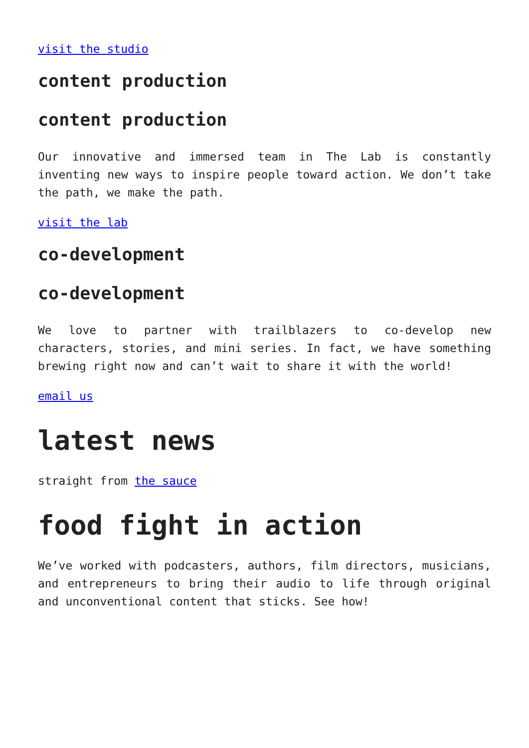visit the studio
content production
content production
Our innovative and immersed team in The Lab is constantly inventing new ways to inspire people toward action. We don’t take the path, we make the path.
visit the lab
co-development
co-development
We love to partner with trailblazers to co-develop new characters, stories, and mini series. In fact, we have something brewing right now and can’t wait to share it with the world!
email us
latest news
straight from the sauce
food fight in action
We’ve worked with podcasters, authors, film directors, musicians, and entrepreneurs to bring their audio to life through original and unconventional content that sticks. See how!